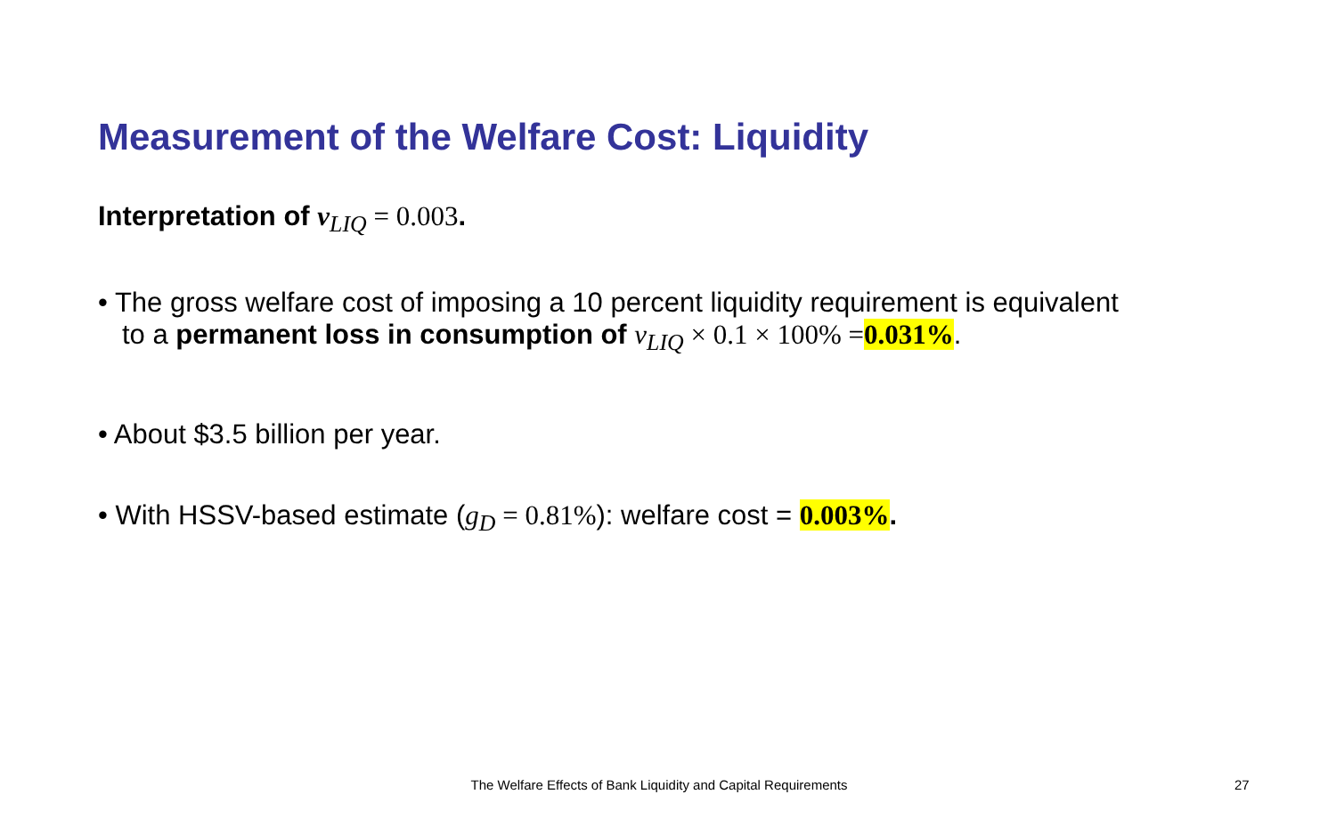Measurement of the Welfare Cost: Liquidity
Interpretation of v<sub>LIQ</sub> = 0.003.
• The gross welfare cost of imposing a 10 percent liquidity requirement is equivalent
to a permanent loss in consumption of v<sub>LIQ</sub> × 0.1 × 100% =0.031%.
• About $3.5 billion per year.
• With HSSV-based estimate (g<sub>D</sub> = 0.81%): welfare cost = 0.003%.
The Welfare Effects of Bank Liquidity and Capital Requirements 27